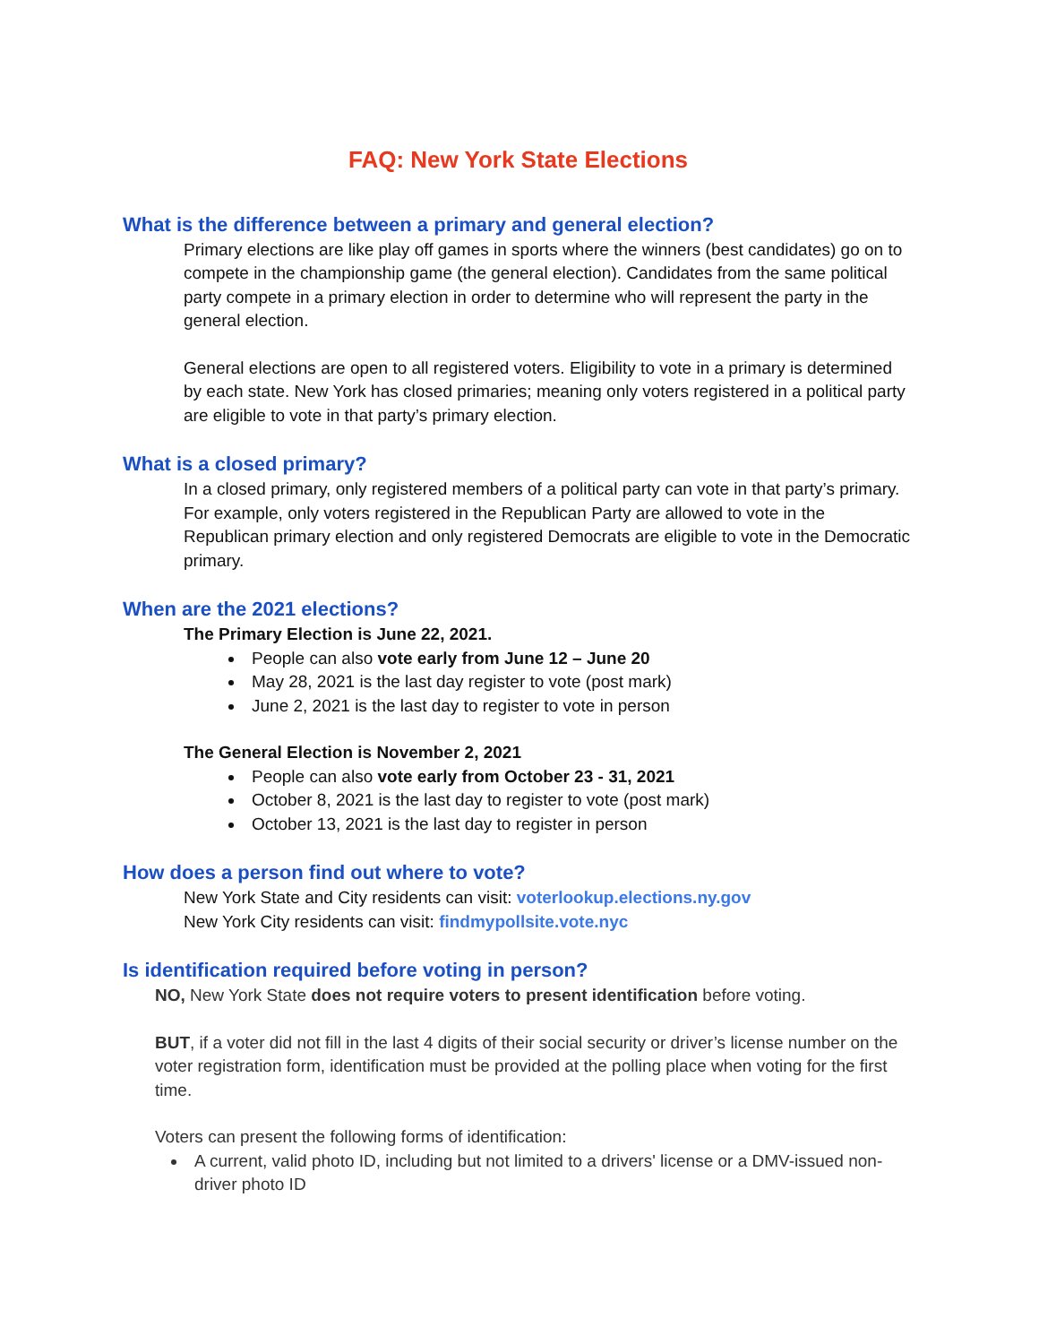FAQ: New York State Elections
What is the difference between a primary and general election?
Primary elections are like play off games in sports where the winners (best candidates) go on to compete in the championship game (the general election). Candidates from the same political party compete in a primary election in order to determine who will represent the party in the general election.
General elections are open to all registered voters. Eligibility to vote in a primary is determined by each state. New York has closed primaries; meaning only voters registered in a political party are eligible to vote in that party’s primary election.
What is a closed primary?
In a closed primary, only registered members of a political party can vote in that party’s primary. For example, only voters registered in the Republican Party are allowed to vote in the Republican primary election and only registered Democrats are eligible to vote in the Democratic primary.
When are the 2021 elections?
The Primary Election is June 22, 2021.
People can also vote early from June 12 – June 20
May 28, 2021 is the last day register to vote (post mark)
June 2, 2021 is the last day to register to vote in person
The General Election is November 2, 2021
People can also vote early from October 23 - 31, 2021
October 8, 2021 is the last day to register to vote (post mark)
October 13, 2021 is the last day to register in person
How does a person find out where to vote?
New York State and City residents can visit: voterlookup.elections.ny.gov
New York City residents can visit: findmypollsite.vote.nyc
Is identification required before voting in person?
NO, New York State does not require voters to present identification before voting.
BUT, if a voter did not fill in the last 4 digits of their social security or driver’s license number on the voter registration form, identification must be provided at the polling place when voting for the first time.
Voters can present the following forms of identification:
A current, valid photo ID, including but not limited to a drivers' license or a DMV-issued non-driver photo ID